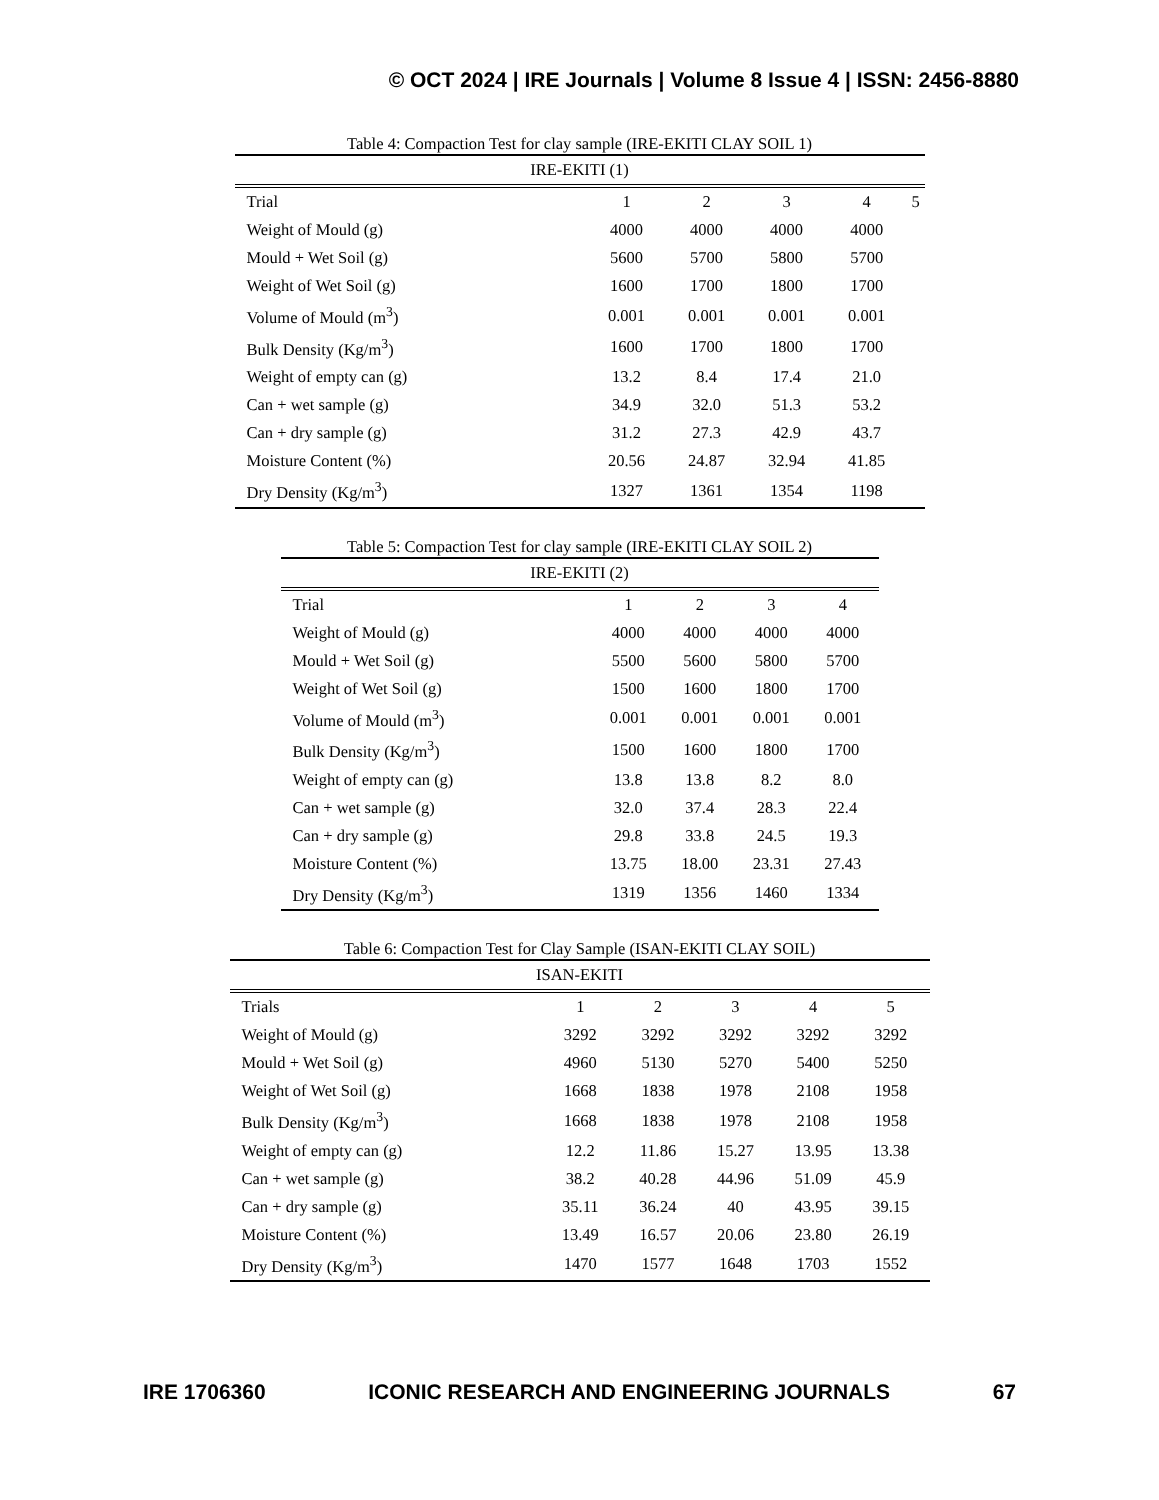© OCT 2024 | IRE Journals | Volume 8 Issue 4 | ISSN: 2456-8880
Table 4: Compaction Test for clay sample (IRE-EKITI CLAY SOIL 1)
| IRE-EKITI (1) | | | | | |
| --- | --- | --- | --- | --- | --- |
| Trial | 1 | 2 | 3 | 4 | 5 |
| Weight of Mould (g) | 4000 | 4000 | 4000 | 4000 | |
| Mould + Wet Soil (g) | 5600 | 5700 | 5800 | 5700 | |
| Weight of Wet Soil (g) | 1600 | 1700 | 1800 | 1700 | |
| Volume of Mould (m<sup>3</sup>) | 0.001 | 0.001 | 0.001 | 0.001 | |
| Bulk Density (Kg/m<sup>3</sup>) | 1600 | 1700 | 1800 | 1700 | |
| Weight of empty can (g) | 13.2 | 8.4 | 17.4 | 21.0 | |
| Can + wet sample (g) | 34.9 | 32.0 | 51.3 | 53.2 | |
| Can + dry sample (g) | 31.2 | 27.3 | 42.9 | 43.7 | |
| Moisture Content (%) | 20.56 | 24.87 | 32.94 | 41.85 | |
| Dry Density (Kg/m<sup>3</sup>) | 1327 | 1361 | 1354 | 1198 | |
Table 5: Compaction Test for clay sample (IRE-EKITI CLAY SOIL 2)
| IRE-EKITI (2) | | | | |
| --- | --- | --- | --- | --- |
| Trial | 1 | 2 | 3 | 4 |
| Weight of Mould (g) | 4000 | 4000 | 4000 | 4000 |
| Mould + Wet Soil (g) | 5500 | 5600 | 5800 | 5700 |
| Weight of Wet Soil (g) | 1500 | 1600 | 1800 | 1700 |
| Volume of Mould (m<sup>3</sup>) | 0.001 | 0.001 | 0.001 | 0.001 |
| Bulk Density (Kg/m<sup>3</sup>) | 1500 | 1600 | 1800 | 1700 |
| Weight of empty can (g) | 13.8 | 13.8 | 8.2 | 8.0 |
| Can + wet sample (g) | 32.0 | 37.4 | 28.3 | 22.4 |
| Can + dry sample (g) | 29.8 | 33.8 | 24.5 | 19.3 |
| Moisture Content (%) | 13.75 | 18.00 | 23.31 | 27.43 |
| Dry Density (Kg/m<sup>3</sup>) | 1319 | 1356 | 1460 | 1334 |
Table 6: Compaction Test for Clay Sample (ISAN-EKITI CLAY SOIL)
| ISAN-EKITI | | | | | |
| --- | --- | --- | --- | --- | --- |
| Trials | 1 | 2 | 3 | 4 | 5 |
| Weight of Mould (g) | 3292 | 3292 | 3292 | 3292 | 3292 |
| Mould + Wet Soil (g) | 4960 | 5130 | 5270 | 5400 | 5250 |
| Weight of Wet Soil (g) | 1668 | 1838 | 1978 | 2108 | 1958 |
| Bulk Density (Kg/m<sup>3</sup>) | 1668 | 1838 | 1978 | 2108 | 1958 |
| Weight of empty can (g) | 12.2 | 11.86 | 15.27 | 13.95 | 13.38 |
| Can + wet sample (g) | 38.2 | 40.28 | 44.96 | 51.09 | 45.9 |
| Can + dry sample (g) | 35.11 | 36.24 | 40 | 43.95 | 39.15 |
| Moisture Content (%) | 13.49 | 16.57 | 20.06 | 23.80 | 26.19 |
| Dry Density (Kg/m<sup>3</sup>) | 1470 | 1577 | 1648 | 1703 | 1552 |
IRE 1706360 ICONIC RESEARCH AND ENGINEERING JOURNALS 67